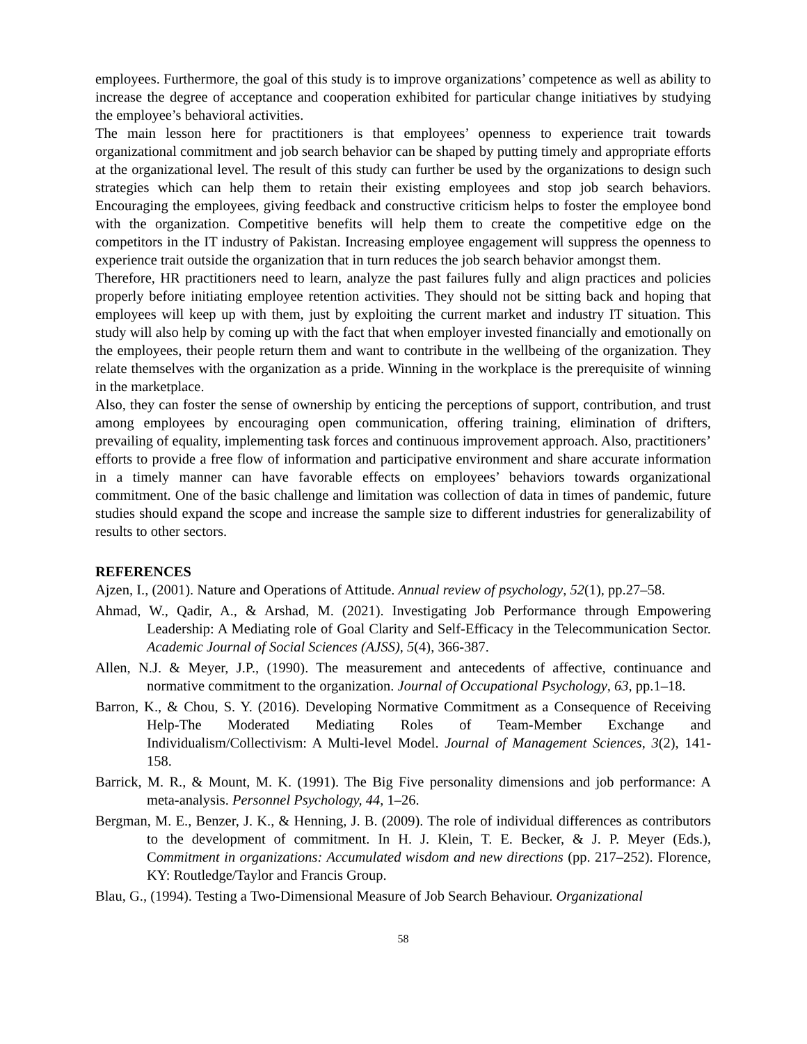employees. Furthermore, the goal of this study is to improve organizations’ competence as well as ability to increase the degree of acceptance and cooperation exhibited for particular change initiatives by studying the employee’s behavioral activities.
The main lesson here for practitioners is that employees’ openness to experience trait towards organizational commitment and job search behavior can be shaped by putting timely and appropriate efforts at the organizational level. The result of this study can further be used by the organizations to design such strategies which can help them to retain their existing employees and stop job search behaviors. Encouraging the employees, giving feedback and constructive criticism helps to foster the employee bond with the organization. Competitive benefits will help them to create the competitive edge on the competitors in the IT industry of Pakistan. Increasing employee engagement will suppress the openness to experience trait outside the organization that in turn reduces the job search behavior amongst them.
Therefore, HR practitioners need to learn, analyze the past failures fully and align practices and policies properly before initiating employee retention activities. They should not be sitting back and hoping that employees will keep up with them, just by exploiting the current market and industry IT situation. This study will also help by coming up with the fact that when employer invested financially and emotionally on the employees, their people return them and want to contribute in the wellbeing of the organization. They relate themselves with the organization as a pride. Winning in the workplace is the prerequisite of winning in the marketplace.
Also, they can foster the sense of ownership by enticing the perceptions of support, contribution, and trust among employees by encouraging open communication, offering training, elimination of drifters, prevailing of equality, implementing task forces and continuous improvement approach. Also, practitioners’ efforts to provide a free flow of information and participative environment and share accurate information in a timely manner can have favorable effects on employees’ behaviors towards organizational commitment. One of the basic challenge and limitation was collection of data in times of pandemic, future studies should expand the scope and increase the sample size to different industries for generalizability of results to other sectors.
REFERENCES
Ajzen, I., (2001). Nature and Operations of Attitude. Annual review of psychology, 52(1), pp.27–58.
Ahmad, W., Qadir, A., & Arshad, M. (2021). Investigating Job Performance through Empowering Leadership: A Mediating role of Goal Clarity and Self-Efficacy in the Telecommunication Sector. Academic Journal of Social Sciences (AJSS), 5(4), 366-387.
Allen, N.J. & Meyer, J.P., (1990). The measurement and antecedents of affective, continuance and normative commitment to the organization. Journal of Occupational Psychology, 63, pp.1–18.
Barron, K., & Chou, S. Y. (2016). Developing Normative Commitment as a Consequence of Receiving Help-The Moderated Mediating Roles of Team-Member Exchange and Individualism/Collectivism: A Multi-level Model. Journal of Management Sciences, 3(2), 141-158.
Barrick, M. R., & Mount, M. K. (1991). The Big Five personality dimensions and job performance: A meta-analysis. Personnel Psychology, 44, 1–26.
Bergman, M. E., Benzer, J. K., & Henning, J. B. (2009). The role of individual differences as contributors to the development of commitment. In H. J. Klein, T. E. Becker, & J. P. Meyer (Eds.), Commitment in organizations: Accumulated wisdom and new directions (pp. 217–252). Florence, KY: Routledge/Taylor and Francis Group.
Blau, G., (1994). Testing a Two-Dimensional Measure of Job Search Behaviour. Organizational
58